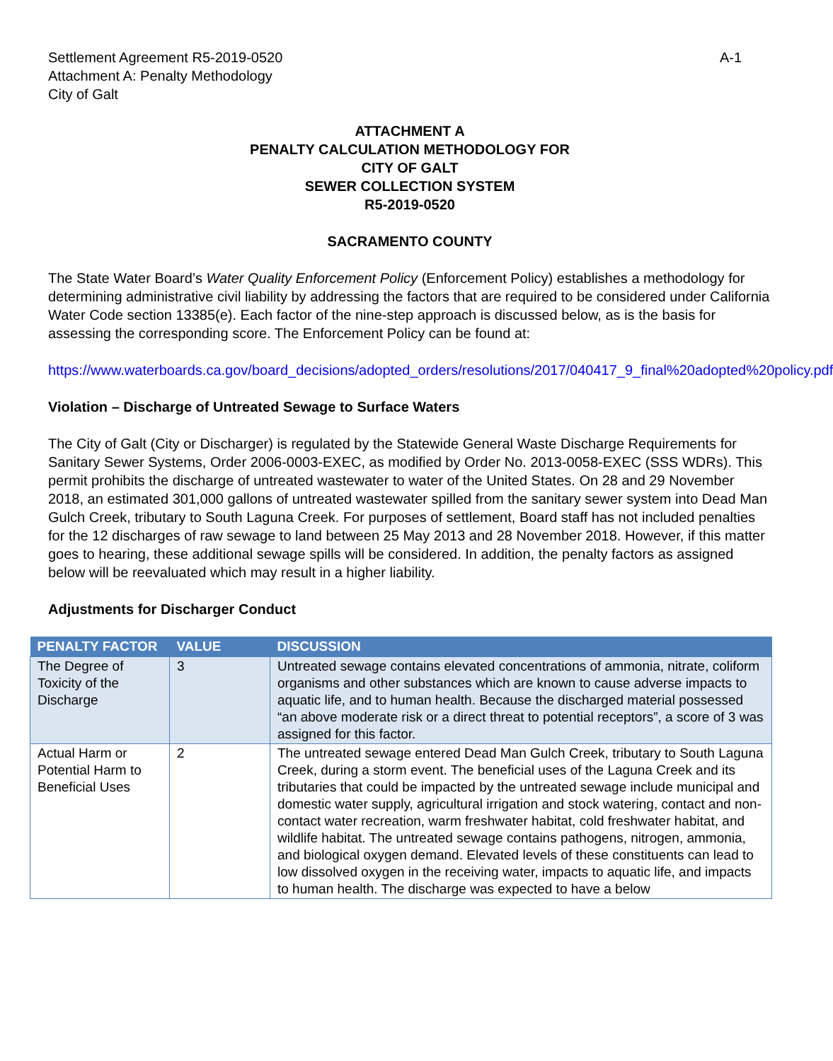Settlement Agreement R5-2019-0520
Attachment A: Penalty Methodology
City of Galt
A-1
ATTACHMENT A
PENALTY CALCULATION METHODOLOGY FOR
CITY OF GALT
SEWER COLLECTION SYSTEM
R5-2019-0520
SACRAMENTO COUNTY
The State Water Board’s Water Quality Enforcement Policy (Enforcement Policy) establishes a methodology for determining administrative civil liability by addressing the factors that are required to be considered under California Water Code section 13385(e). Each factor of the nine-step approach is discussed below, as is the basis for assessing the corresponding score. The Enforcement Policy can be found at:
https://www.waterboards.ca.gov/board_decisions/adopted_orders/resolutions/2017/040417_9_final%20adopted%20policy.pdf
Violation – Discharge of Untreated Sewage to Surface Waters
The City of Galt (City or Discharger) is regulated by the Statewide General Waste Discharge Requirements for Sanitary Sewer Systems, Order 2006-0003-EXEC, as modified by Order No. 2013-0058-EXEC (SSS WDRs). This permit prohibits the discharge of untreated wastewater to water of the United States. On 28 and 29 November 2018, an estimated 301,000 gallons of untreated wastewater spilled from the sanitary sewer system into Dead Man Gulch Creek, tributary to South Laguna Creek. For purposes of settlement, Board staff has not included penalties for the 12 discharges of raw sewage to land between 25 May 2013 and 28 November 2018. However, if this matter goes to hearing, these additional sewage spills will be considered. In addition, the penalty factors as assigned below will be reevaluated which may result in a higher liability.
Adjustments for Discharger Conduct
| PENALTY FACTOR | VALUE | DISCUSSION |
| --- | --- | --- |
| The Degree of Toxicity of the Discharge | 3 | Untreated sewage contains elevated concentrations of ammonia, nitrate, coliform organisms and other substances which are known to cause adverse impacts to aquatic life, and to human health. Because the discharged material possessed “an above moderate risk or a direct threat to potential receptors”, a score of 3 was assigned for this factor. |
| Actual Harm or Potential Harm to Beneficial Uses | 2 | The untreated sewage entered Dead Man Gulch Creek, tributary to South Laguna Creek, during a storm event. The beneficial uses of the Laguna Creek and its tributaries that could be impacted by the untreated sewage include municipal and domestic water supply, agricultural irrigation and stock watering, contact and non-contact water recreation, warm freshwater habitat, cold freshwater habitat, and wildlife habitat. The untreated sewage contains pathogens, nitrogen, ammonia, and biological oxygen demand. Elevated levels of these constituents can lead to low dissolved oxygen in the receiving water, impacts to aquatic life, and impacts to human health. The discharge was expected to have a below |